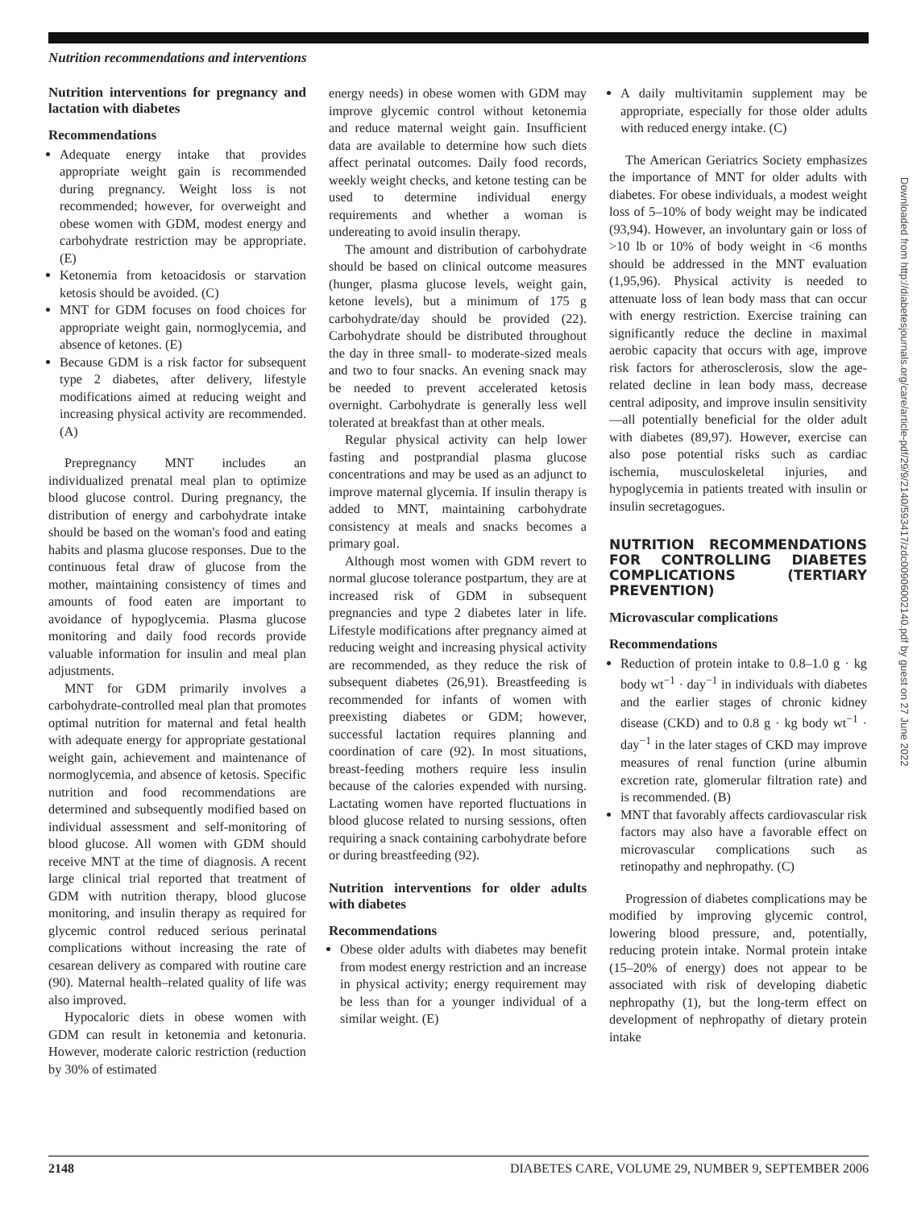Nutrition recommendations and interventions
Nutrition interventions for pregnancy and lactation with diabetes
Recommendations
Adequate energy intake that provides appropriate weight gain is recommended during pregnancy. Weight loss is not recommended; however, for overweight and obese women with GDM, modest energy and carbohydrate restriction may be appropriate. (E)
Ketonemia from ketoacidosis or starvation ketosis should be avoided. (C)
MNT for GDM focuses on food choices for appropriate weight gain, normoglycemia, and absence of ketones. (E)
Because GDM is a risk factor for subsequent type 2 diabetes, after delivery, lifestyle modifications aimed at reducing weight and increasing physical activity are recommended. (A)
Prepregnancy MNT includes an individualized prenatal meal plan to optimize blood glucose control. During pregnancy, the distribution of energy and carbohydrate intake should be based on the woman's food and eating habits and plasma glucose responses. Due to the continuous fetal draw of glucose from the mother, maintaining consistency of times and amounts of food eaten are important to avoidance of hypoglycemia. Plasma glucose monitoring and daily food records provide valuable information for insulin and meal plan adjustments.
MNT for GDM primarily involves a carbohydrate-controlled meal plan that promotes optimal nutrition for maternal and fetal health with adequate energy for appropriate gestational weight gain, achievement and maintenance of normoglycemia, and absence of ketosis. Specific nutrition and food recommendations are determined and subsequently modified based on individual assessment and self-monitoring of blood glucose. All women with GDM should receive MNT at the time of diagnosis. A recent large clinical trial reported that treatment of GDM with nutrition therapy, blood glucose monitoring, and insulin therapy as required for glycemic control reduced serious perinatal complications without increasing the rate of cesarean delivery as compared with routine care (90). Maternal health–related quality of life was also improved.
Hypocaloric diets in obese women with GDM can result in ketonemia and ketonuria. However, moderate caloric restriction (reduction by 30% of estimated
energy needs) in obese women with GDM may improve glycemic control without ketonemia and reduce maternal weight gain. Insufficient data are available to determine how such diets affect perinatal outcomes. Daily food records, weekly weight checks, and ketone testing can be used to determine individual energy requirements and whether a woman is undereating to avoid insulin therapy.
The amount and distribution of carbohydrate should be based on clinical outcome measures (hunger, plasma glucose levels, weight gain, ketone levels), but a minimum of 175 g carbohydrate/day should be provided (22). Carbohydrate should be distributed throughout the day in three small- to moderate-sized meals and two to four snacks. An evening snack may be needed to prevent accelerated ketosis overnight. Carbohydrate is generally less well tolerated at breakfast than at other meals.
Regular physical activity can help lower fasting and postprandial plasma glucose concentrations and may be used as an adjunct to improve maternal glycemia. If insulin therapy is added to MNT, maintaining carbohydrate consistency at meals and snacks becomes a primary goal.
Although most women with GDM revert to normal glucose tolerance postpartum, they are at increased risk of GDM in subsequent pregnancies and type 2 diabetes later in life. Lifestyle modifications after pregnancy aimed at reducing weight and increasing physical activity are recommended, as they reduce the risk of subsequent diabetes (26,91). Breastfeeding is recommended for infants of women with preexisting diabetes or GDM; however, successful lactation requires planning and coordination of care (92). In most situations, breast-feeding mothers require less insulin because of the calories expended with nursing. Lactating women have reported fluctuations in blood glucose related to nursing sessions, often requiring a snack containing carbohydrate before or during breastfeeding (92).
Nutrition interventions for older adults with diabetes
Recommendations
Obese older adults with diabetes may benefit from modest energy restriction and an increase in physical activity; energy requirement may be less than for a younger individual of a similar weight. (E)
A daily multivitamin supplement may be appropriate, especially for those older adults with reduced energy intake. (C)
The American Geriatrics Society emphasizes the importance of MNT for older adults with diabetes. For obese individuals, a modest weight loss of 5–10% of body weight may be indicated (93,94). However, an involuntary gain or loss of >10 lb or 10% of body weight in <6 months should be addressed in the MNT evaluation (1,95,96). Physical activity is needed to attenuate loss of lean body mass that can occur with energy restriction. Exercise training can significantly reduce the decline in maximal aerobic capacity that occurs with age, improve risk factors for atherosclerosis, slow the age-related decline in lean body mass, decrease central adiposity, and improve insulin sensitivity—all potentially beneficial for the older adult with diabetes (89,97). However, exercise can also pose potential risks such as cardiac ischemia, musculoskeletal injuries, and hypoglycemia in patients treated with insulin or insulin secretagogues.
NUTRITION RECOMMENDATIONS FOR CONTROLLING DIABETES COMPLICATIONS (TERTIARY PREVENTION)
Microvascular complications
Recommendations
Reduction of protein intake to 0.8–1.0 g · kg body wt<sup>−1</sup> · day<sup>−1</sup> in individuals with diabetes and the earlier stages of chronic kidney disease (CKD) and to 0.8 g · kg body wt<sup>−1</sup> · day<sup>−1</sup> in the later stages of CKD may improve measures of renal function (urine albumin excretion rate, glomerular filtration rate) and is recommended. (B)
MNT that favorably affects cardiovascular risk factors may also have a favorable effect on microvascular complications such as retinopathy and nephropathy. (C)
Progression of diabetes complications may be modified by improving glycemic control, lowering blood pressure, and, potentially, reducing protein intake. Normal protein intake (15–20% of energy) does not appear to be associated with risk of developing diabetic nephropathy (1), but the long-term effect on development of nephropathy of dietary protein intake
2148 DIABETES CARE, VOLUME 29, NUMBER 9, SEPTEMBER 2006
Downloaded from http://diabetesjournals.org/care/article-pdf/29/9/2140/593417/zdc00906002140.pdf by guest on 27 June 2022